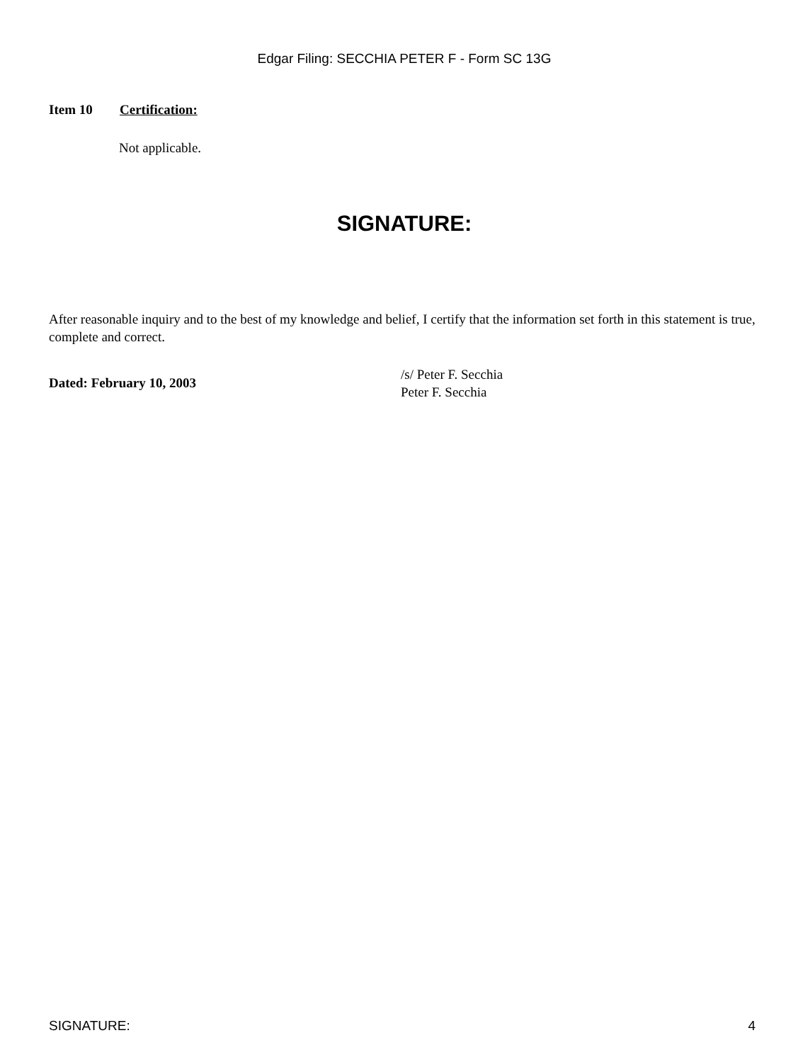Edgar Filing: SECCHIA PETER F - Form SC 13G
Item 10 Certification:
Not applicable.
SIGNATURE:
After reasonable inquiry and to the best of my knowledge and belief, I certify that the information set forth in this statement is true, complete and correct.
Dated: February 10, 2003
/s/ Peter F. Secchia
Peter F. Secchia
SIGNATURE: 4